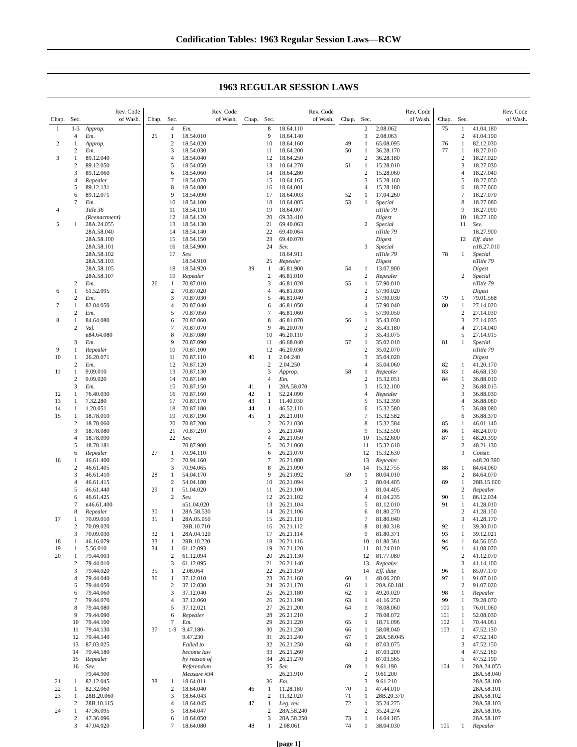Codification Tables: 1963 Regular Session Laws—RCW
1963 REGULAR SESSION LAWS
| Chap. | Sec. | Rev. Code of Wash. |
| --- | --- | --- |
| 1 | 1-3 | Approp. |
| | 4 | Em. |
| 2 | 1 | Approp. |
| | 2 | Em. |
| 3 | 1 | 89.12.040 |
| | 2 | 89.12.050 |
| | 3 | 89.12.060 |
| | 4 | Repealer |
| | 5 | 89.12.131 |
| | 6 | 89.12.071 |
| | 7 | Em. |
| 4 | | Title 36 |
| | | (Reenactment) |
| 5 | 1 | 28A.24.055 |
| | | 28A.58.040 |
| | | 28A.58.100 |
| | | 28A.58.101 |
| | | 28A.58.102 |
| | | 28A.58.103 |
| | | 28A.58.105 |
| | | 28A.58.107 |
| | 2 | Em. |
| 6 | 1 | 51.52.095 |
| | 2 | Em. |
| 7 | 1 | 82.04.050 |
| | 2 | Em. |
| 8 | 1 | 84.64.080 |
| | 2 | Val. |
| | | n84.64.080 |
| | 3 | Em. |
| 9 | 1 | Repealer |
| 10 | 1 | 26.20.071 |
| | 2 | Em. |
| 11 | 1 | 9.09.010 |
| | 2 | 9.09.020 |
| | 3 | Em. |
| 12 | 1 | 76.40.030 |
| 13 | 1 | 7.32.280 |
| 14 | 1 | 1.20.051 |
| 15 | 1 | 18.78.010 |
| | 2 | 18.78.060 |
| | 3 | 18.78.080 |
| | 4 | 18.78.090 |
| | 5 | 18.78.181 |
| | 6 | Repealer |
| 16 | 1 | 46.61.400 |
| | 2 | 46.61.405 |
| | 3 | 46.61.410 |
| | 4 | 46.61.415 |
| | 5 | 46.61.440 |
| | 6 | 46.61.425 |
| | 7 | n46.61.400 |
| | 8 | Repealer |
| 17 | 1 | 70.09.010 |
| | 2 | 70.09.020 |
| | 3 | 70.09.030 |
| 18 | 1 | 46.16.079 |
| 19 | 1 | 5.56.010 |
| 20 | 1 | 79.44.003 |
| | 2 | 79.44.010 |
| | 3 | 79.44.020 |
| | 4 | 79.44.040 |
| | 5 | 79.44.050 |
| | 6 | 79.44.060 |
| | 7 | 79.44.070 |
| | 8 | 79.44.080 |
| | 9 | 79.44.090 |
| | 10 | 79.44.100 |
| | 11 | 79.44.130 |
| | 12 | 79.44.140 |
| | 13 | 87.03.025 |
| | 14 | 79.44.180 |
| | 15 | Repealer |
| | 16 | Sev. |
| | | 79.44.900 |
| 21 | 1 | 82.12.045 |
| 22 | 1 | 82.32.060 |
| 23 | 1 | 28B.20.060 |
| | 2 | 28B.10.115 |
| 24 | 1 | 47.36.095 |
| | 2 | 47.36.096 |
| | 3 | 47.04.020 |
| Chap. | Sec. | Rev. Code of Wash. |
| --- | --- | --- |
| | 4 | Em. |
| 25 | 1 | 18.54.010 |
| | 2 | 18.54.020 |
| | 3 | 18.54.030 |
| | 4 | 18.54.040 |
| | 5 | 18.54.050 |
| | 6 | 18.54.060 |
| | 7 | 18.54.070 |
| | 8 | 18.54.080 |
| | 9 | 18.54.090 |
| | 10 | 18.54.100 |
| | 11 | 18.54.110 |
| | 12 | 18.54.120 |
| | 13 | 18.54.130 |
| | 14 | 18.54.140 |
| | 15 | 18.54.150 |
| | 16 | 18.54.900 |
| | 17 | Sev. |
| | | 18.54.910 |
| | 18 | 18.54.920 |
| | 19 | Repealer |
| 26 | 1 | 70.87.010 |
| | 2 | 70.87.020 |
| | 3 | 70.87.030 |
| | 4 | 70.87.040 |
| | 5 | 70.87.050 |
| | 6 | 70.87.060 |
| | 7 | 70.87.070 |
| | 8 | 70.87.080 |
| | 9 | 70.87.090 |
| | 10 | 70.87.100 |
| | 11 | 70.87.110 |
| | 12 | 70.87.120 |
| | 13 | 70.87.130 |
| | 14 | 70.87.140 |
| | 15 | 70.87.150 |
| | 16 | 70.87.160 |
| | 17 | 70.87.170 |
| | 18 | 70.87.180 |
| | 19 | 70.87.190 |
| | 20 | 70.87.200 |
| | 21 | 70.87.210 |
| | 22 | Sev. |
| | | 70.87.900 |
| 27 | 1 | 70.94.110 |
| | 2 | 70.94.160 |
| | 3 | 70.94.065 |
| 28 | 1 | 54.04.170 |
| | 2 | 54.04.180 |
| 29 | 1 | 51.04.020 |
| | 2 | Sev. |
| | | n51.04.020 |
| 30 | 1 | 28A.58.530 |
| 31 | 1 | 28A.05.050 |
| | | 28B.10.710 |
| 32 | 1 | 28A.04.120 |
| 33 | 1 | 28B.10.220 |
| 34 | 1 | 61.12.093 |
| | 2 | 61.12.094 |
| | 3 | 61.12.095 |
| 35 | 1 | 2.08.064 |
| 36 | 1 | 37.12.010 |
| | 2 | 37.12.030 |
| | 3 | 37.12.040 |
| | 4 | 37.12.060 |
| | 5 | 37.12.021 |
| | 6 | Repealer |
| | 7 | Em. |
| 37 | 1-9 | 9.47.180- |
| | | 9.47.230 |
| | | Failed to |
| | | become law |
| | | by reason of |
| | | Referendum |
| | | Measure #34 |
| 38 | 1 | 18.64.011 |
| | 2 | 18.64.040 |
| | 3 | 18.64.043 |
| | 4 | 18.64.045 |
| | 5 | 18.64.047 |
| | 6 | 18.64.050 |
| | 7 | 18.64.080 |
| Chap. | Sec. | Rev. Code of Wash. |
| --- | --- | --- |
| | 8 | 18.64.110 |
| | 9 | 18.64.140 |
| | 10 | 18.64.160 |
| | 11 | 18.64.200 |
| | 12 | 18.64.250 |
| | 13 | 18.64.270 |
| | 14 | 18.64.280 |
| | 15 | 18.64.165 |
| | 16 | 18.64.001 |
| | 17 | 18.64.003 |
| | 18 | 18.64.005 |
| | 19 | 18.64.007 |
| | 20 | 69.33.410 |
| | 21 | 69.40.063 |
| | 22 | 69.40.064 |
| | 23 | 69.40.070 |
| | 24 | Sev. |
| | | 18.64.911 |
| | 25 | Repealer |
| 39 | 1 | 46.81.900 |
| | 2 | 46.81.010 |
| | 3 | 46.81.020 |
| | 4 | 46.81.030 |
| | 5 | 46.81.040 |
| | 6 | 46.81.050 |
| | 7 | 46.81.060 |
| | 8 | 46.81.070 |
| | 9 | 46.20.070 |
| | 10 | 46.20.110 |
| | 11 | 46.68.040 |
| | 12 | 46.20.030 |
| 40 | 1 | 2.04.240 |
| | 2 | 2.04.250 |
| | 3 | Approp. |
| | 4 | Em. |
| 41 | 1 | 28A.58.070 |
| 42 | 1 | 52.24.090 |
| 43 | 1 | 11.40.030 |
| 44 | 1 | 46.52.110 |
| 45 | 1 | 26.21.010 |
| | 2 | 26.21.030 |
| | 3 | 26.21.040 |
| | 4 | 26.21.050 |
| | 5 | 26.21.060 |
| | 6 | 26.21.070 |
| | 7 | 26.21.080 |
| | 8 | 26.21.090 |
| | 9 | 26.21.092 |
| | 10 | 26.21.094 |
| | 11 | 26.21.100 |
| | 12 | 26.21.102 |
| | 13 | 26.21.104 |
| | 14 | 26.21.106 |
| | 15 | 26.21.110 |
| | 16 | 26.21.112 |
| | 17 | 26.21.114 |
| | 18 | 26.21.116 |
| | 19 | 26.21.120 |
| | 20 | 26.21.130 |
| | 21 | 26.21.140 |
| | 22 | 26.21.150 |
| | 23 | 26.21.160 |
| | 24 | 26.21.170 |
| | 25 | 26.21.180 |
| | 26 | 26.21.190 |
| | 27 | 26.21.200 |
| | 28 | 26.21.210 |
| | 29 | 26.21.220 |
| | 30 | 26.21.230 |
| | 31 | 26.21.240 |
| | 32 | 26.21.250 |
| | 33 | 26.21.260 |
| | 34 | 26.21.270 |
| | 35 | Sev. |
| | | 26.21.910 |
| | 36 | Em. |
| 46 | 1 | 11.28.180 |
| | 2 | 11.32.020 |
| 47 | 1 | Leg. rev. |
| | 2 | 28A.58.240 |
| | 3 | 28A.58.250 |
| 48 | 1 | 2.08.061 |
| Chap. | Sec. | Rev. Code of Wash. |
| --- | --- | --- |
| | 2 | 2.08.062 |
| | 3 | 2.08.063 |
| 49 | 1 | 65.08.095 |
| 50 | 1 | 36.28.170 |
| | 2 | 36.28.180 |
| 51 | 1 | 15.28.010 |
| | 2 | 15.28.060 |
| | 3 | 15.28.160 |
| | 4 | 15.28.180 |
| 52 | 1 | 17.04.260 |
| 53 | 1 | Special |
| | | n Title 79 |
| | | Digest |
| | 2 | Special |
| | | n Title 79 |
| | | Digest |
| | 3 | Special |
| | | n Title 79 |
| | | Digest |
| 54 | 1 | 13.07.900 |
| | 2 | Repealer |
| 55 | 1 | 57.90.010 |
| | 2 | 57.90.020 |
| | 3 | 57.90.030 |
| | 4 | 57.90.040 |
| | 5 | 57.90.050 |
| 56 | 1 | 35.43.030 |
| | 2 | 35.43.180 |
| | 3 | 35.43.075 |
| 57 | 1 | 35.02.010 |
| | 2 | 35.02.070 |
| | 3 | 35.04.020 |
| | 4 | 35.04.060 |
| 58 | 1 | Repealer |
| | 2 | 15.32.051 |
| | 3 | 15.32.100 |
| | 4 | Repealer |
| | 5 | 15.32.390 |
| | 6 | 15.32.580 |
| | 7 | 15.32.582 |
| | 8 | 15.32.584 |
| | 9 | 15.32.590 |
| | 10 | 15.32.600 |
| | 11 | 15.32.610 |
| | 12 | 15.32.630 |
| | 13 | Repealer |
| | 14 | 15.32.755 |
| 59 | 1 | 80.04.010 |
| | 2 | 80.04.405 |
| | 3 | 81.04.405 |
| | 4 | 81.04.235 |
| | 5 | 81.12.010 |
| | 6 | 81.80.270 |
| | 7 | 81.80.040 |
| | 8 | 81.80.318 |
| | 9 | 81.80.371 |
| | 10 | 81.80.381 |
| | 11 | 81.24.010 |
| | 12 | 81.77.080 |
| | 13 | Repealer |
| | 14 | Eff. date |
| 60 | 1 | 48.06.200 |
| 61 | 1 | 28A.60.181 |
| 62 | 1 | 49.20.020 |
| 63 | 1 | 41.16.250 |
| 64 | 1 | 78.08.060 |
| | 2 | 78.08.072 |
| 65 | 1 | 18.71.096 |
| 66 | 1 | 58.08.040 |
| 67 | 1 | 28A.58.045 |
| 68 | 1 | 87.03.075 |
| | 2 | 87.03.200 |
| | 3 | 87.03.565 |
| 69 | 1 | 9.61.190 |
| | 2 | 9.61.200 |
| | 3 | 9.61.210 |
| 70 | 1 | 47.44.010 |
| 71 | 1 | 28B.20.370 |
| 72 | 1 | 35.24.275 |
| | 2 | 35.24.274 |
| 73 | 1 | 14.04.185 |
| 74 | 1 | 38.04.030 |
| Chap. | Sec. | Rev. Code of Wash. |
| --- | --- | --- |
| 75 | 1 | 41.04.180 |
| | 2 | 41.04.190 |
| 76 | 1 | 82.12.030 |
| 77 | 1 | 18.27.010 |
| | 2 | 18.27.020 |
| | 3 | 18.27.030 |
| | 4 | 18.27.040 |
| | 5 | 18.27.050 |
| | 6 | 18.27.060 |
| | 7 | 18.27.070 |
| | 8 | 18.27.080 |
| | 9 | 18.27.090 |
| | 10 | 18.27.100 |
| | 11 | Sev. |
| | | 18.27.900 |
| | 12 | Eff. date |
| | | n18.27.010 |
| 78 | 1 | Special |
| | | n Title 79 |
| | | Digest |
| | 2 | Special |
| | | n Title 79 |
| | | Digest |
| 79 | 1 | 79.01.568 |
| 80 | 1 | 27.14.020 |
| | 2 | 27.14.030 |
| | 3 | 27.14.035 |
| | 4 | 27.14.040 |
| | 5 | 27.14.015 |
| 81 | 1 | Special |
| | | n Title 79 |
| | | Digest |
| 82 | 1 | 41.20.170 |
| 83 | 1 | 46.68.130 |
| 84 | 1 | 36.88.010 |
| | 2 | 36.88.015 |
| | 3 | 36.88.030 |
| | 4 | 36.88.060 |
| | 5 | 36.88.080 |
| | 6 | 36.88.370 |
| 85 | 1 | 46.01.140 |
| 86 | 1 | 48.24.070 |
| 87 | 1 | 48.20.390 |
| | 2 | 48.21.130 |
| | 3 | Constr. |
| | | n48.20.390 |
| 88 | 1 | 84.64.060 |
| | 2 | 84.64.070 |
| 89 | 1 | 28B.15.600 |
| | 2 | Repealer |
| 90 | 1 | 86.12.034 |
| 91 | 1 | 41.28.010 |
| | 2 | 41.28.150 |
| | 3 | 41.28.170 |
| 92 | 1 | 39.30.010 |
| 93 | 1 | 39.12.021 |
| 94 | 1 | 84.56.050 |
| 95 | 1 | 41.08.070 |
| | 2 | 41.12.070 |
| | 3 | 41.14.100 |
| 96 | 1 | 85.07.170 |
| 97 | 1 | 91.07.010 |
| | 2 | 91.07.020 |
| 98 | 1 | Repealer |
| 99 | 1 | 79.28.070 |
| 100 | 1 | 76.01.060 |
| 101 | 1 | 52.08.030 |
| 102 | 1 | 70.44.061 |
| 103 | 1 | 47.52.130 |
| | 2 | 47.52.140 |
| | 3 | 47.52.150 |
| | 4 | 47.52.160 |
| | 5 | 47.52.190 |
| 104 | 1 | 28A.24.055 |
| | | 28A.58.040 |
| | | 28A.58.100 |
| | | 28A.58.101 |
| | | 28A.58.102 |
| | | 28A.58.103 |
| | | 28A.58.105 |
| | | 28A.58.107 |
| 105 | 1 | Repealer |
[page 1]